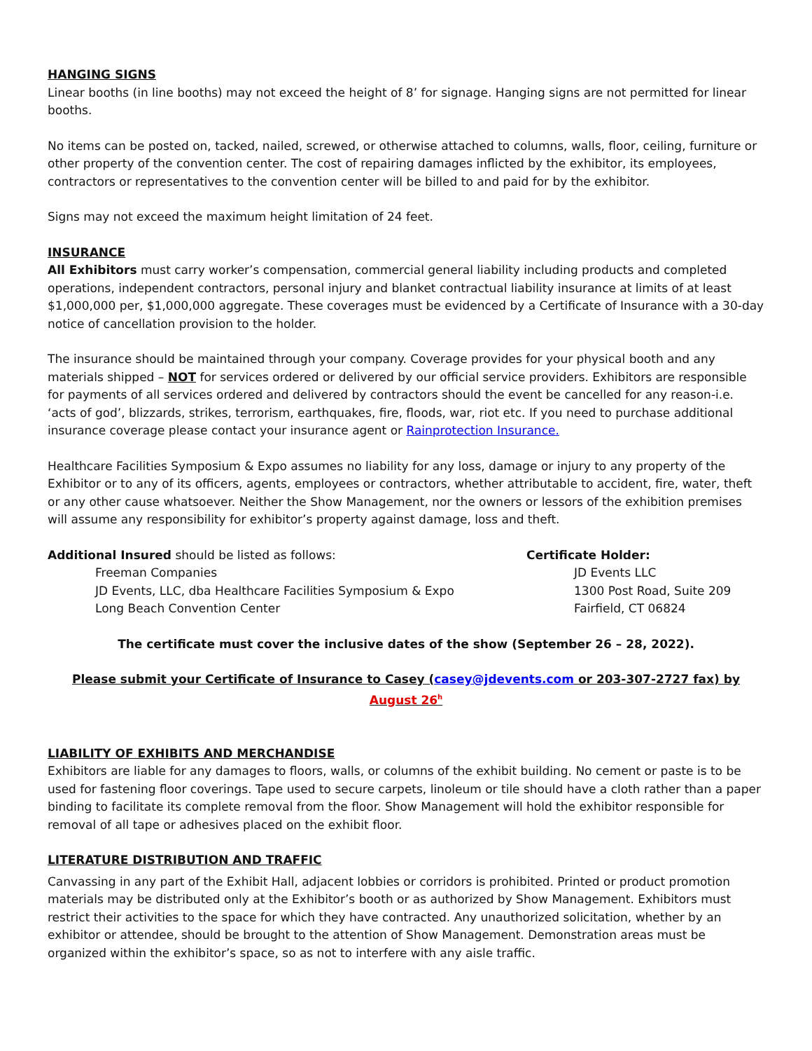HANGING SIGNS
Linear booths (in line booths) may not exceed the height of 8’ for signage. Hanging signs are not permitted for linear booths.
No items can be posted on, tacked, nailed, screwed, or otherwise attached to columns, walls, floor, ceiling, furniture or other property of the convention center. The cost of repairing damages inflicted by the exhibitor, its employees, contractors or representatives to the convention center will be billed to and paid for by the exhibitor.
Signs may not exceed the maximum height limitation of 24 feet.
INSURANCE
All Exhibitors must carry worker’s compensation, commercial general liability including products and completed operations, independent contractors, personal injury and blanket contractual liability insurance at limits of at least $1,000,000 per, $1,000,000 aggregate. These coverages must be evidenced by a Certificate of Insurance with a 30-day notice of cancellation provision to the holder.
The insurance should be maintained through your company. Coverage provides for your physical booth and any materials shipped – NOT for services ordered or delivered by our official service providers. Exhibitors are responsible for payments of all services ordered and delivered by contractors should the event be cancelled for any reason-i.e. ‘acts of god’, blizzards, strikes, terrorism, earthquakes, fire, floods, war, riot etc. If you need to purchase additional insurance coverage please contact your insurance agent or Rainprotection Insurance.
Healthcare Facilities Symposium & Expo assumes no liability for any loss, damage or injury to any property of the Exhibitor or to any of its officers, agents, employees or contractors, whether attributable to accident, fire, water, theft or any other cause whatsoever. Neither the Show Management, nor the owners or lessors of the exhibition premises will assume any responsibility for exhibitor’s property against damage, loss and theft.
Additional Insured should be listed as follows:
Freeman Companies
JD Events, LLC, dba Healthcare Facilities Symposium & Expo
Long Beach Convention Center
Certificate Holder:
JD Events LLC
1300 Post Road, Suite 209
Fairfield, CT 06824
The certificate must cover the inclusive dates of the show (September 26 – 28, 2022).
Please submit your Certificate of Insurance to Casey (casey@jdevents.com or 203-307-2727 fax) by August 26<sup>h</sup>
LIABILITY OF EXHIBITS AND MERCHANDISE
Exhibitors are liable for any damages to floors, walls, or columns of the exhibit building. No cement or paste is to be used for fastening floor coverings. Tape used to secure carpets, linoleum or tile should have a cloth rather than a paper binding to facilitate its complete removal from the floor. Show Management will hold the exhibitor responsible for removal of all tape or adhesives placed on the exhibit floor.
LITERATURE DISTRIBUTION AND TRAFFIC
Canvassing in any part of the Exhibit Hall, adjacent lobbies or corridors is prohibited. Printed or product promotion materials may be distributed only at the Exhibitor’s booth or as authorized by Show Management. Exhibitors must restrict their activities to the space for which they have contracted. Any unauthorized solicitation, whether by an exhibitor or attendee, should be brought to the attention of Show Management. Demonstration areas must be organized within the exhibitor’s space, so as not to interfere with any aisle traffic.